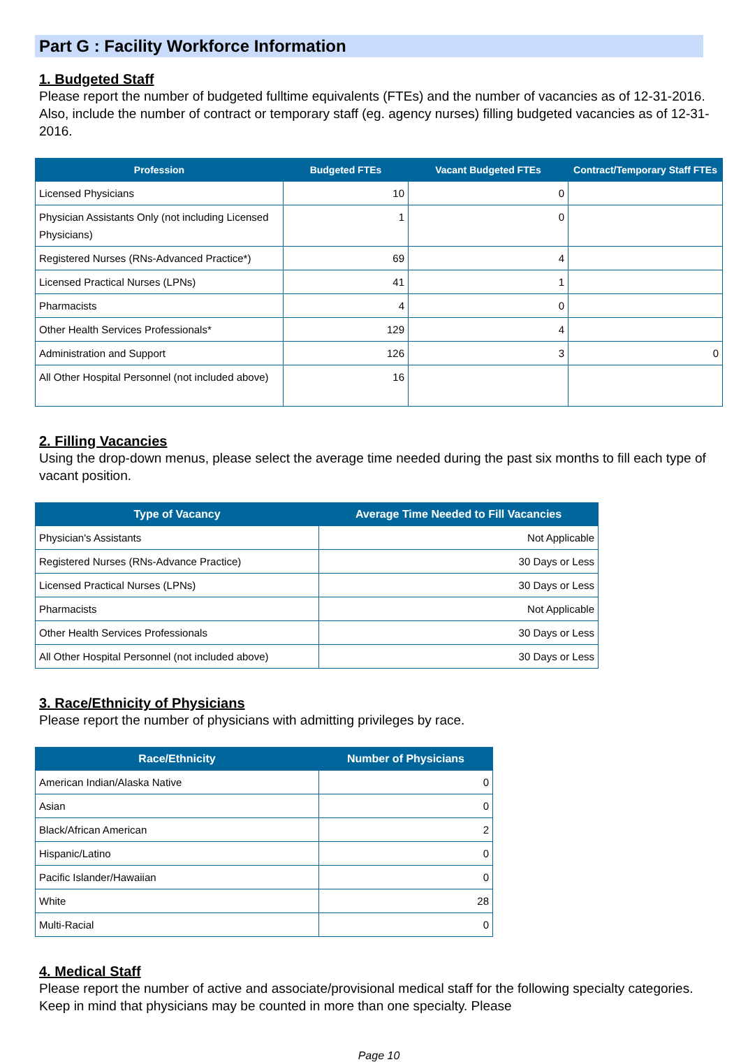Part G : Facility Workforce Information
1. Budgeted Staff
Please report the number of budgeted fulltime equivalents (FTEs) and the number of vacancies as of 12-31-2016. Also, include the number of contract or temporary staff (eg. agency nurses) filling budgeted vacancies as of 12-31-2016.
| Profession | Budgeted FTEs | Vacant Budgeted FTEs | Contract/Temporary Staff FTEs |
| --- | --- | --- | --- |
| Licensed Physicians | 10 | 0 | |
| Physician Assistants Only (not including Licensed Physicians) | 1 | 0 | |
| Registered Nurses (RNs-Advanced Practice*) | 69 | 4 | |
| Licensed Practical Nurses (LPNs) | 41 | 1 | |
| Pharmacists | 4 | 0 | |
| Other Health Services Professionals* | 129 | 4 | |
| Administration and Support | 126 | 3 | 0 |
| All Other Hospital Personnel (not included above) | 16 | | |
2. Filling Vacancies
Using the drop-down menus, please select the average time needed during the past six months to fill each type of vacant position.
| Type of Vacancy | Average Time Needed to Fill Vacancies |
| --- | --- |
| Physician's Assistants | Not Applicable |
| Registered Nurses (RNs-Advance Practice) | 30 Days or Less |
| Licensed Practical Nurses (LPNs) | 30 Days or Less |
| Pharmacists | Not Applicable |
| Other Health Services Professionals | 30 Days or Less |
| All Other Hospital Personnel (not included above) | 30 Days or Less |
3. Race/Ethnicity of Physicians
Please report the number of physicians with admitting privileges by race.
| Race/Ethnicity | Number of Physicians |
| --- | --- |
| American Indian/Alaska Native | 0 |
| Asian | 0 |
| Black/African American | 2 |
| Hispanic/Latino | 0 |
| Pacific Islander/Hawaiian | 0 |
| White | 28 |
| Multi-Racial | 0 |
4. Medical Staff
Please report the number of active and associate/provisional medical staff for the following specialty categories. Keep in mind that physicians may be counted in more than one specialty. Please
Page 10